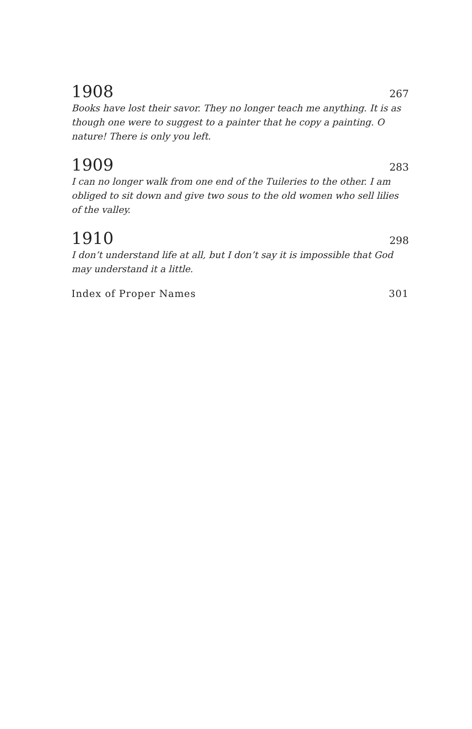1908 267
Books have lost their savor. They no longer teach me anything. It is as though one were to suggest to a painter that he copy a painting. O nature! There is only you left.
1909 283
I can no longer walk from one end of the Tuileries to the other. I am obliged to sit down and give two sous to the old women who sell lilies of the valley.
1910 298
I don’t understand life at all, but I don’t say it is impossible that God may under­stand it a little.
Index of Proper Names 301